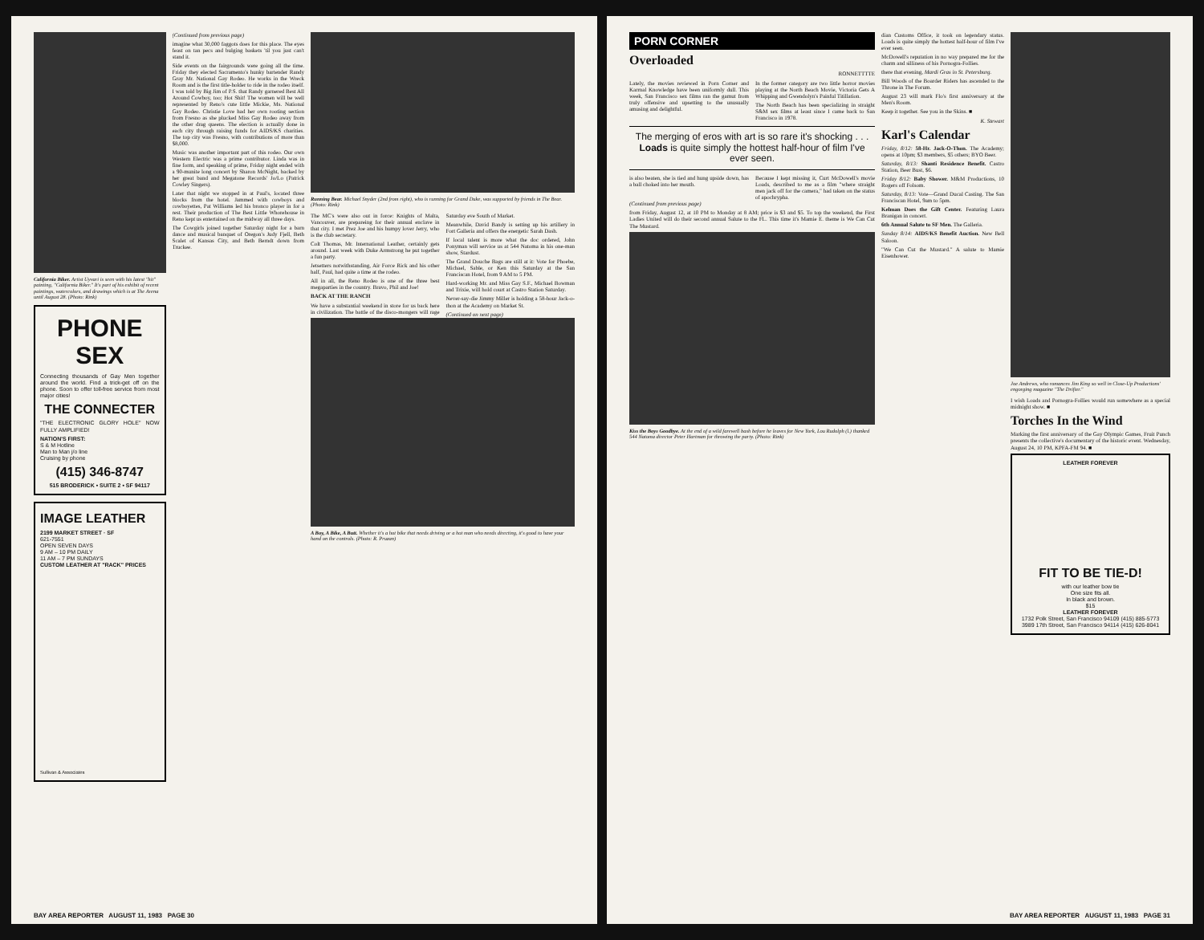California Biker. Artist Uyvari is seen with his latest "hit" painting, "California Biker." It's part of his exhibit of recent paintings, watercolors, and drawings which is at The Arena until August 28. (Photo: Rink)
PHONE SEX
Connecting thousands of Gay Men together around the world. Find a trick-get off on the phone. Soon to offer toll-free service from most major cities!
THE CONNECTER
"THE ELECTRONIC GLORY HOLE" NOW FULLY AMPLIFIED!
NATION'S FIRST:
S & M Hotline
Man to Man j/o line
Cruising by phone
(415) 346-8747
515 BRODERICK • SUITE 2 • SF 94117
IMAGE LEATHER
2199 MARKET STREET · SF
621-7551
OPEN SEVEN DAYS
9 AM – 10 PM DAILY
11 AM – 7 PM SUNDAYS
CUSTOM LEATHER AT "RACK" PRICES
Sullivan & Associates
(Continued from previous page)
imagine what 30,000 faggots does for this place. The eyes feast on tan pecs and bulging baskets 'til you just can't stand it.
Side events on the fairgrounds were going all the time. Friday they elected Sacramento's hunky bartender Randy Gray Mr. National Gay Rodeo. He works in the Wreck Room and is the first title-holder to ride in the rodeo itself. I was told by Big Jim of P.S. that Randy garnered Best All Around Cowboy, too; Hot Shit! The women will be well represented by Reno's cute little Mickie, Ms. National Gay Rodeo. Christie Love had her own rooting section from Fresno as she plucked Miss Gay Rodeo away from the other drag queens. The election is actually done in each city through raising funds for AIDS/KS charities. The top city was Fresno, with contributions of more than $8,000.
Music was another important part of this rodeo. Our own Western Electric was a prime contributor. Linda was in fine form, and speaking of prime, Friday night ended with a 90-munite long concert by Sharon McNight, backed by her great band and Megatone Records' Jo/Lo (Patrick Cowley Singers).
Later that night we stopped in at Paul's, located three blocks from the hotel. Jammed with cowboys and cowboyettes, Pat Williams led his bronco player in for a rest. Their production of The Best Little Whorehouse in Reno kept us entertained on the midway all three days.
The Cowgirls joined together Saturday night for a barn dance and musical banquet of Oregon's Judy Fjell, Beth Scalet of Kansas City, and Beth Berndt down from Truckee.
Running Bear. Michael Snyder (2nd from right), who is running for Grand Duke, was supported by friends in The Bear. (Photo: Rink)
The MC's were also out in force: Knights of Malta, Vancouver, are prepareing for their annual enclave in that city. I met Prez Joe and his humpy lover Jerry, who is the club secretary.
Colt Thomas, Mr. International Leather, certainly gets around. Last week with Duke Armstrong he put together a fun party.
Jetsetters notwithstanding, Air Force Rick and his other half, Paul, had quite a time at the rodeo.
All in all, the Reno Rodeo is one of the three best megaparties in the country. Bravo, Phil and Joe!
BACK AT THE RANCH
We have a substantial weekend in store for us back here in civilization. The battle of the disco-mongers will rage Saturday eve South of Market.
Meanwhile, David Bandy is setting up his artillery in Fort Galleria and offers the energetic Sarah Dash.
If local talent is more what the doc ordered, John Ponyman will service us at 544 Natoma in his one-man show, Stardust.
The Grand Douche Bags are still at it: Vote for Phoebe, Michael, Sable, or Ken this Saturday at the San Franciscan Hotel, from 9 AM to 5 PM.
Hard-working Mr. and Miss Gay S.F., Michael Bowman and Trixie, will hold court at Castro Station Saturday.
Never-say-die Jimmy Miller is holding a 58-hour Jack-o-thon at the Academy on Market St.
(Continued on next page)
A Boy, A Bike, A Butt. Whether it's a hot bike that needs driving or a hot man who needs directing, it's good to have your hand on the controls. (Photo: R. Pruzan)
BAY AREA REPORTER AUGUST 11, 1983 PAGE 30
PORN CORNER
Overloaded
RONNETTTTE
Lately, the movies reviewed in Porn Corner and Karrnal Knowledge have been uniformly dull. This week, San Francisco sex films ran the gamut from truly offensive and upsetting to the unusually amusing and delightful.
In the former category are two little horror movies playing at the North Beach Movie, Victoria Gets A Whipping and Gwendolyn's Painful Titillation.
The North Beach has been specializing in straight S&M sex films at least since I came back to San Francisco in 1978.
The merging of eros with art is so rare it's shocking . . . Loads is quite simply the hottest half-hour of film I've ever seen.
is also beaten, she is tied and hung upside down, has a ball choked into her mouth.
Because I kept missing it, Curt McDowell's movie Loads, described to me as a film "where straight men jack off for the camera," had taken on the status of apochrypha.
(Continued from previous page)
from Friday, August 12, at 10 PM to Monday at 8 AM; price is $3 and $5. To top the weekend, the First Ladies United will do their second annual Salute to the FL. This time it's Mamie E. theme is We Can Cut The Mustard.
Kiss the Boys Goodbye. At the end of a wild farewell bash before he leaves for New York, Lou Rudolph (l.) thanked 544 Natoma director Peter Hartman for throwing the party. (Photo: Rink)
dian Customs Office, it took on legendary status. Loads is quite simply the hottest half-hour of film I've ever seen.
McDowell's reputation in no way prepared me for the charm and silliness of his Pornogra-Follies.
there that evening, Mardi Gras in St. Petersburg.
Bill Woods of the Boarder Riders has ascended to the Throne in The Forum.
August 23 will mark Flo's first anniversary at the Men's Room.
Keep it together. See you in the Skins. ■
K. Stewart
Karl's Calendar
Friday, 8/12: 58-Hr. Jack-O-Thon. The Academy; opens at 10pm; $3 members, $5 others; BYO Beer.
Saturday, 8/13: Shanti Residence Benefit. Castro Station, Beer Bust, $6.
Friday 8/12: Baby Shower. M&M Productions, 10 Rogers off Folsom.
Saturday, 8/13: Vote—Grand Ducal Casting. The San Franciscan Hotel, 9am to 5pm.
Kelman Does the Gift Center. Featuring Laura Branigan in concert.
6th Annual Salute to SF Men. The Galleria.
Sunday 8/14: AIDS/KS Benefit Auction. New Bell Saloon.
"We Can Cut the Mustard." A salute to Mamie Eisenhower.
Joe Andrews, who romances Jim King so well in Close-Up Productions' engorging magazine "The Drifter."
I wish Loads and Pornogra-Follies would run somewhere as a special midnight show. ■
Torches In the Wind
Marking the first anniversary of the Gay Olympic Games, Fruit Punch presents the collective's documentary of the historic event. Wednesday, August 24, 10 PM, KPFA-FM 94. ■
LEATHER FOREVER
FIT TO BE TIE-D!
with our leather bow tie
One size fits all.
In black and brown.
$15
LEATHER FOREVER
1732 Polk Street, San Francisco 94109 (415) 885-5773
3989 17th Street, San Francisco 94114 (415) 626-8041
BAY AREA REPORTER AUGUST 11, 1983 PAGE 31